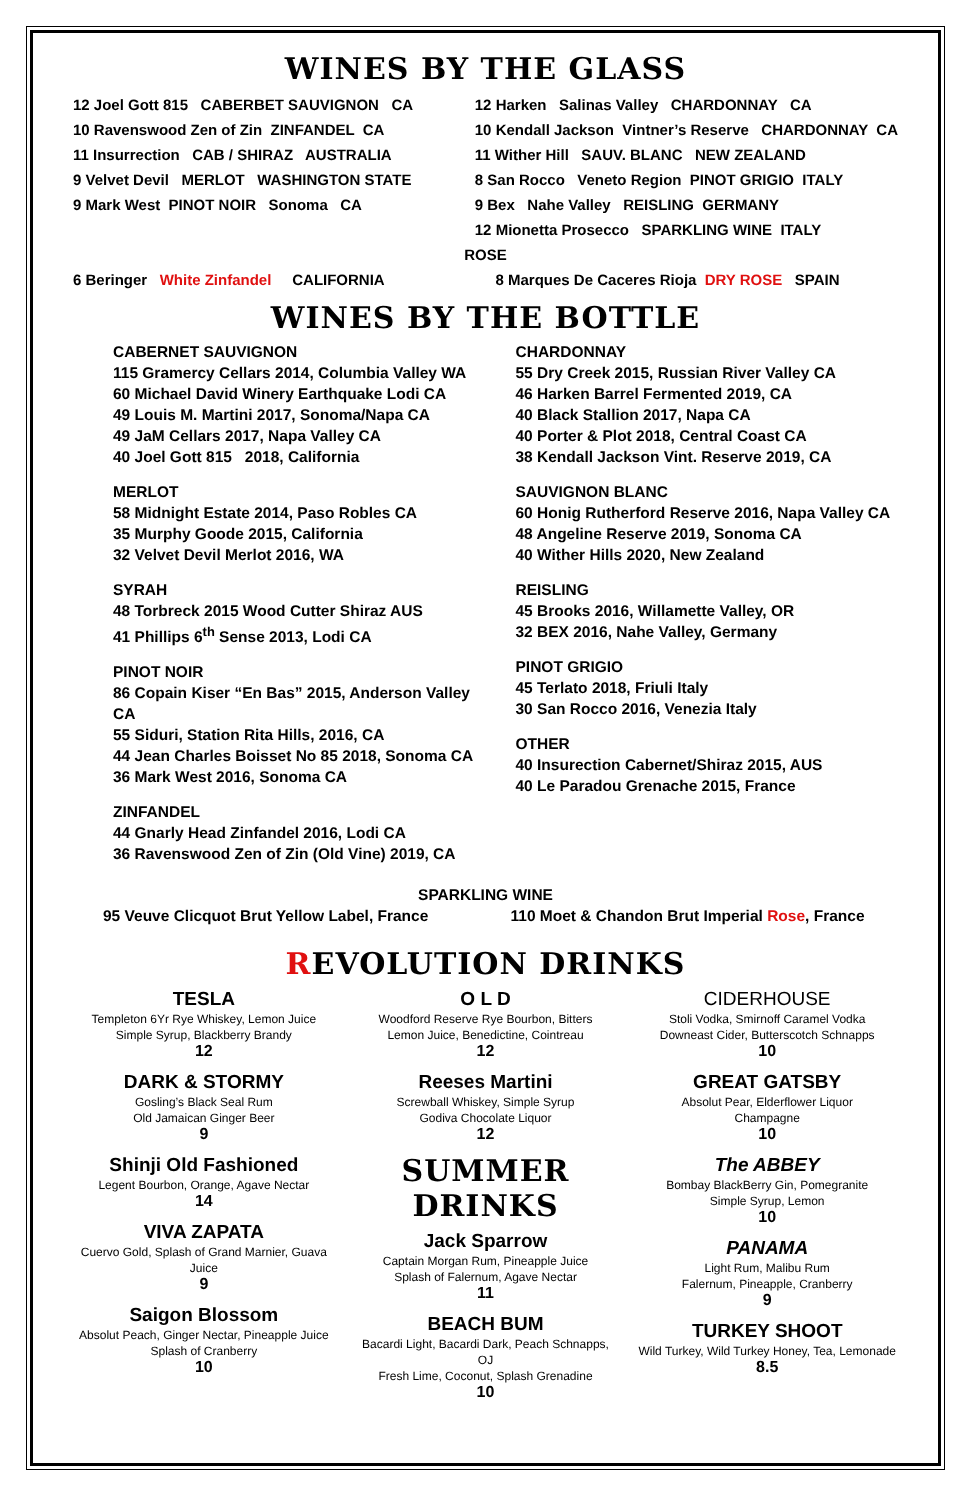WINES BY THE GLASS
12 Joel Gott 815 CABERBET SAUVIGNON CA
10 Ravenswood Zen of Zin ZINFANDEL CA
11 Insurrection CAB / SHIRAZ AUSTRALIA
9 Velvet Devil MERLOT WASHINGTON STATE
9 Mark West PINOT NOIR Sonoma CA
12 Harken Salinas Valley CHARDONNAY CA
10 Kendall Jackson Vintner’s Reserve CHARDONNAY CA
11 Wither Hill SAUV. BLANC NEW ZEALAND
8 San Rocco Veneto Region PINOT GRIGIO ITALY
9 Bex Nahe Valley REISLING GERMANY
12 Mionetta Prosecco SPARKLING WINE ITALY
ROSE
6 Beringer White Zinfandel CALIFORNIA 8 Marques De Caceres Rioja DRY ROSE SPAIN
WINES BY THE BOTTLE
CABERNET SAUVIGNON
115 Gramercy Cellars 2014, Columbia Valley WA
60 Michael David Winery Earthquake Lodi CA
49 Louis M. Martini 2017, Sonoma/Napa CA
49 JaM Cellars 2017, Napa Valley CA
40 Joel Gott 815 2018, California
MERLOT
58 Midnight Estate 2014, Paso Robles CA
35 Murphy Goode 2015, California
32 Velvet Devil Merlot 2016, WA
SYRAH
48 Torbreck 2015 Wood Cutter Shiraz AUS
41 Phillips 6<sup>th</sup> Sense 2013, Lodi CA
PINOT NOIR
86 Copain Kiser “En Bas” 2015, Anderson Valley CA
55 Siduri, Station Rita Hills, 2016, CA
44 Jean Charles Boisset No 85 2018, Sonoma CA
36 Mark West 2016, Sonoma CA
ZINFANDEL
44 Gnarly Head Zinfandel 2016, Lodi CA
36 Ravenswood Zen of Zin (Old Vine) 2019, CA
CHARDONNAY
55 Dry Creek 2015, Russian River Valley CA
46 Harken Barrel Fermented 2019, CA
40 Black Stallion 2017, Napa CA
40 Porter & Plot 2018, Central Coast CA
38 Kendall Jackson Vint. Reserve 2019, CA
SAUVIGNON BLANC
60 Honig Rutherford Reserve 2016, Napa Valley CA
48 Angeline Reserve 2019, Sonoma CA
40 Wither Hills 2020, New Zealand
REISLING
45 Brooks 2016, Willamette Valley, OR
32 BEX 2016, Nahe Valley, Germany
PINOT GRIGIO
45 Terlato 2018, Friuli Italy
30 San Rocco 2016, Venezia Italy
OTHER
40 Insurection Cabernet/Shiraz 2015, AUS
40 Le Paradou Grenache 2015, France
SPARKLING WINE
95 Veuve Clicquot Brut Yellow Label, France
110 Moet & Chandon Brut Imperial Rose, France
REVOLUTION DRINKS
TESLA
Templeton 6Yr Rye Whiskey, Lemon Juice
Simple Syrup, Blackberry Brandy
12
DARK & STORMY
Gosling’s Black Seal Rum
Old Jamaican Ginger Beer
9
Shinji Old Fashioned
Legent Bourbon, Orange, Agave Nectar
14
VIVA ZAPATA
Cuervo Gold, Splash of Grand Marnier, Guava Juice
9
Saigon Blossom
Absolut Peach, Ginger Nectar, Pineapple Juice
Splash of Cranberry
10
O L D
Woodford Reserve Rye Bourbon, Bitters
Lemon Juice, Benedictine, Cointreau
12
Reeses Martini
Screwball Whiskey, Simple Syrup
Godiva Chocolate Liquor
12
SUMMER DRINKS
Jack Sparrow
Captain Morgan Rum, Pineapple Juice
Splash of Falernum, Agave Nectar
11
BEACH BUM
Bacardi Light, Bacardi Dark, Peach Schnapps, OJ
Fresh Lime, Coconut, Splash Grenadine
10
CIDERHOUSE
Stoli Vodka, Smirnoff Caramel Vodka
Downeast Cider, Butterscotch Schnapps
10
GREAT GATSBY
Absolut Pear, Elderflower Liquor
Champagne
10
The ABBEY
Bombay BlackBerry Gin, Pomegranite
Simple Syrup, Lemon
10
PANAMA
Light Rum, Malibu Rum
Falernum, Pineapple, Cranberry
9
TURKEY SHOOT
Wild Turkey, Wild Turkey Honey, Tea, Lemonade
8.5